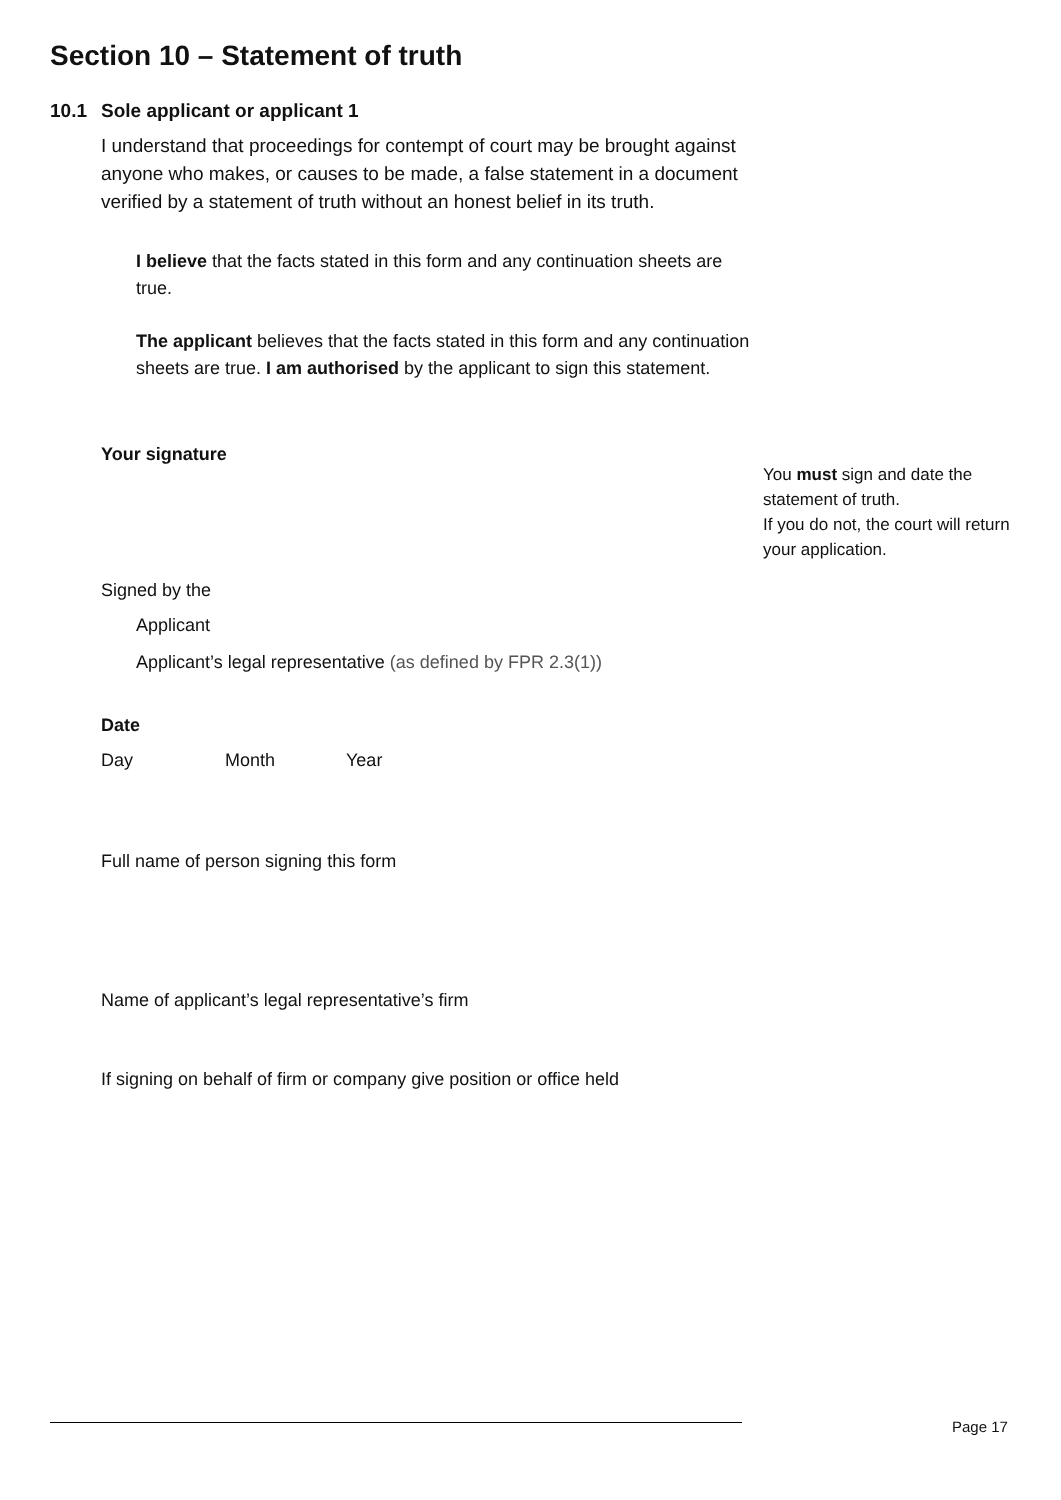Section 10 – Statement of truth
10.1 Sole applicant or applicant 1
I understand that proceedings for contempt of court may be brought against anyone who makes, or causes to be made, a false statement in a document verified by a statement of truth without an honest belief in its truth.
I believe that the facts stated in this form and any continuation sheets are true.
The applicant believes that the facts stated in this form and any continuation sheets are true. I am authorised by the applicant to sign this statement.
Your signature
Signed by the
Applicant
Applicant’s legal representative (as defined by FPR 2.3(1))
Date
Day Month Year
Full name of person signing this form
Name of applicant’s legal representative’s firm
If signing on behalf of firm or company give position or office held
You must sign and date the statement of truth.
If you do not, the court will return your application.
Page 17